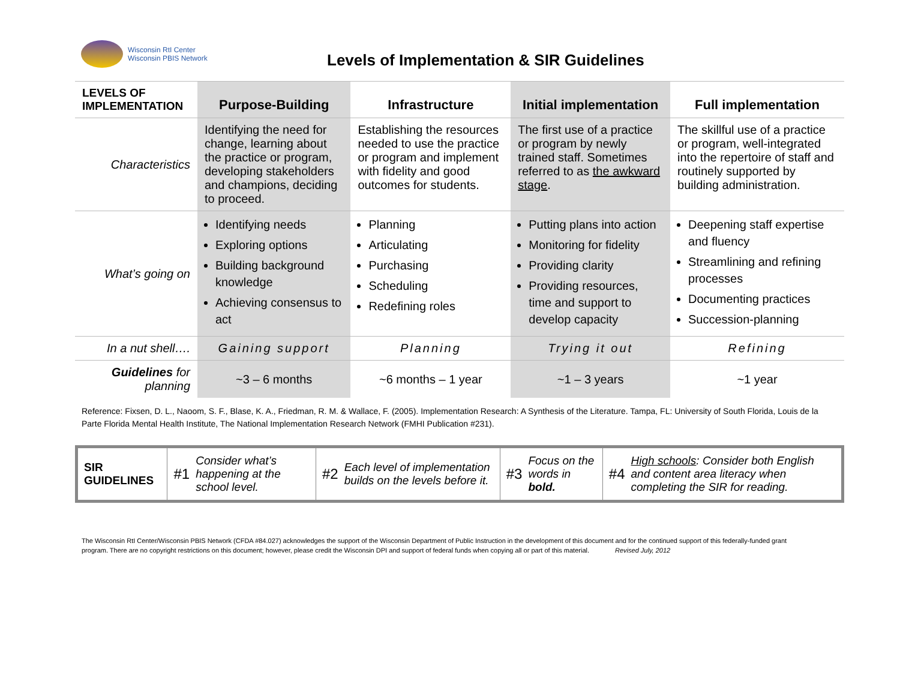Wisconsin RtI Center
Wisconsin PBIS Network
Levels of Implementation & SIR Guidelines
| LEVELS OF IMPLEMENTATION | Purpose-Building | Infrastructure | Initial implementation | Full implementation |
| --- | --- | --- | --- | --- |
| Characteristics | Identifying the need for change, learning about the practice or program, developing stakeholders and champions, deciding to proceed. | Establishing the resources needed to use the practice or program and implement with fidelity and good outcomes for students. | The first use of a practice or program by newly trained staff. Sometimes referred to as the awkward stage . | The skillful use of a practice or program, well-integrated into the repertoire of staff and routinely supported by building administration. |
| What’s going on | Identifying needs Exploring options Building background knowledge Achieving consensus to act | Planning Articulating Purchasing Scheduling Redefining roles | Putting plans into action Monitoring for fidelity Providing clarity Providing resources, time and support to develop capacity | Deepening staff expertise and fluency Streamlining and refining processes Documenting practices Succession-planning |
| In a nut shell…. | Gaining support | Planning | Trying it out | Refining |
| Guidelines for planning | ~3 – 6 months | ~6 months – 1 year | ~1 – 3 years | ~1 year |
Reference: Fixsen, D. L., Naoom, S. F., Blase, K. A., Friedman, R. M. & Wallace, F. (2005). Implementation Research: A Synthesis of the Literature. Tampa, FL: University of South Florida, Louis de la Parte Florida Mental Health Institute, The National Implementation Research Network (FMHI Publication #231).
| SIR GUIDELINES | #1 | Consider what’s happening at the school level. | #2 | Each level of implementation builds on the levels before it. | #3 | Focus on the words in bold. | #4 | High schools : Consider both English and content area literacy when completing the SIR for reading. |
The Wisconsin RtI Center/Wisconsin PBIS Network (CFDA #84.027) acknowledges the support of the Wisconsin Department of Public Instruction in the development of this document and for the continued support of this federally-funded grant program. There are no copyright restrictions on this document; however, please credit the Wisconsin DPI and support of federal funds when copying all or part of this material. Revised July, 2012